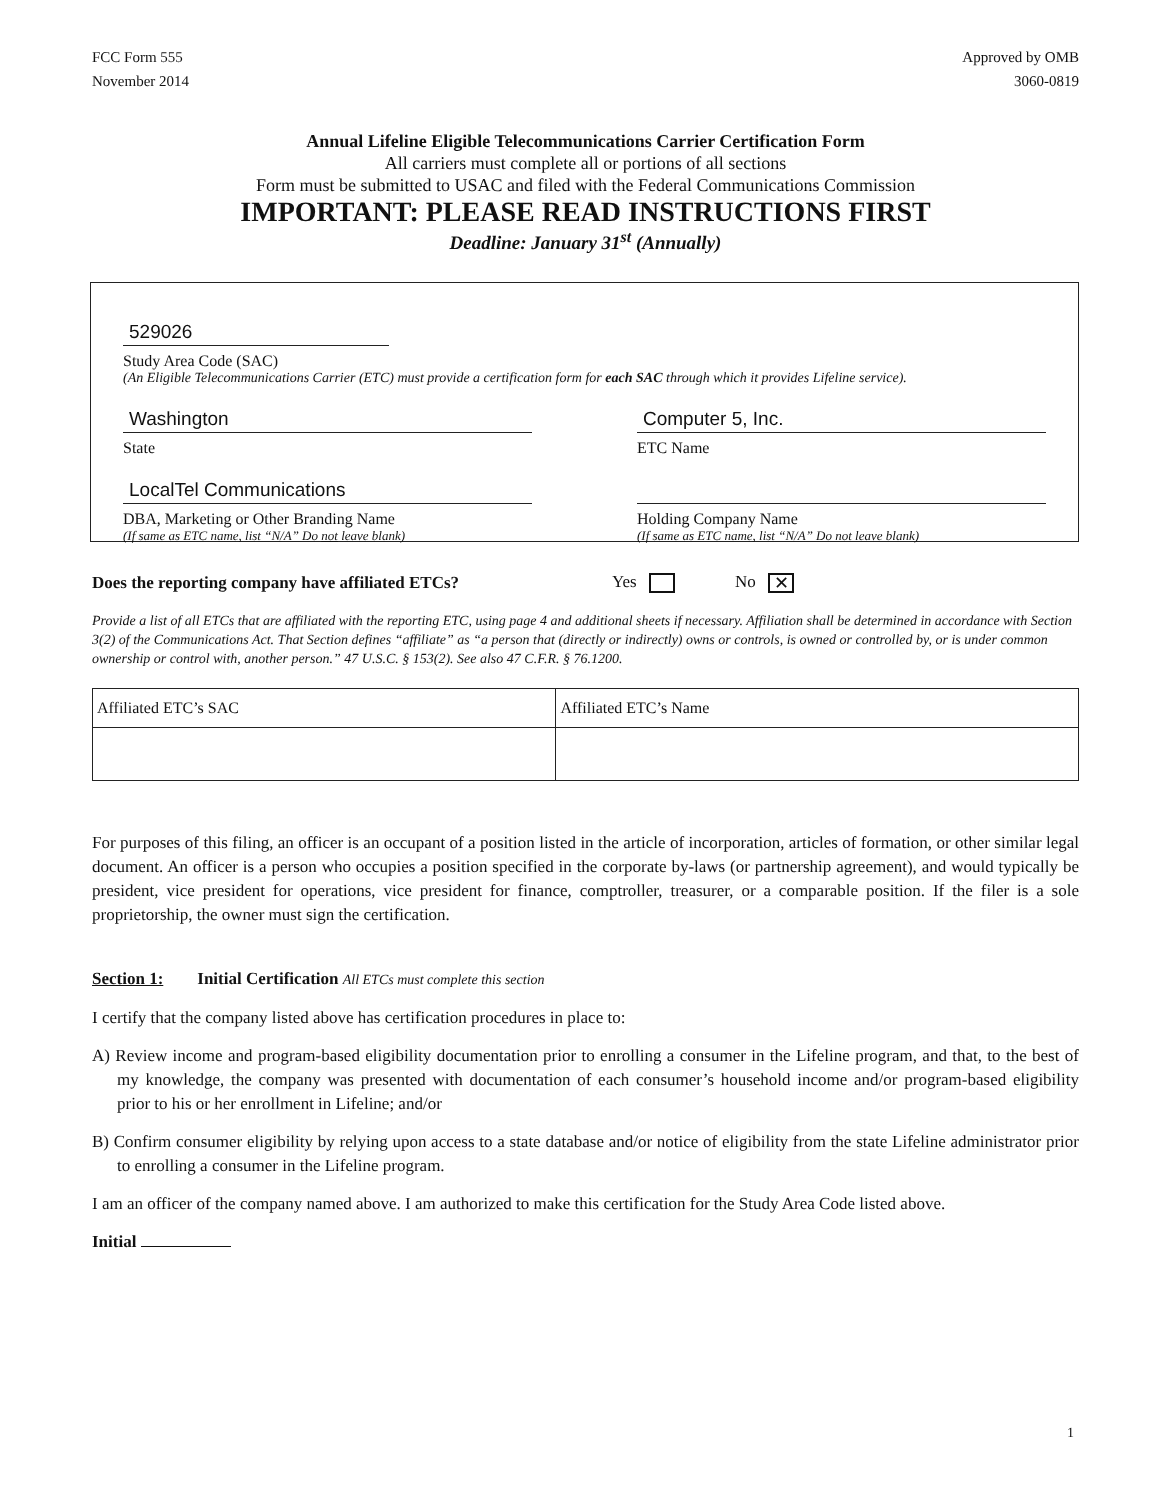FCC Form 555
November 2014
Approved by OMB
3060-0819
Annual Lifeline Eligible Telecommunications Carrier Certification Form
All carriers must complete all or portions of all sections
Form must be submitted to USAC and filed with the Federal Communications Commission
IMPORTANT: PLEASE READ INSTRUCTIONS FIRST
Deadline: January 31<sup>st</sup> (Annually)
529026
Study Area Code (SAC)
(An Eligible Telecommunications Carrier (ETC) must provide a certification form for each SAC through which it provides Lifeline service).
Washington
State
Computer 5, Inc.
ETC Name
LocalTel Communications
DBA, Marketing or Other Branding Name
(If same as ETC name, list “N/A” Do not leave blank)
Holding Company Name
(If same as ETC name, list “N/A” Do not leave blank)
Does the reporting company have affiliated ETCs? Yes No ✕
Provide a list of all ETCs that are affiliated with the reporting ETC, using page 4 and additional sheets if necessary. Affiliation shall be determined in accordance with Section 3(2) of the Communications Act. That Section defines “affiliate” as “a person that (directly or indirectly) owns or controls, is owned or controlled by, or is under common ownership or control with, another person.” 47 U.S.C. § 153(2). See also 47 C.F.R. § 76.1200.
| Affiliated ETC’s SAC | Affiliated ETC’s Name |
For purposes of this filing, an officer is an occupant of a position listed in the article of incorporation, articles of formation, or other similar legal document. An officer is a person who occupies a position specified in the corporate by-laws (or partnership agreement), and would typically be president, vice president for operations, vice president for finance, comptroller, treasurer, or a comparable position. If the filer is a sole proprietorship, the owner must sign the certification.
Section 1: Initial Certification All ETCs must complete this section
I certify that the company listed above has certification procedures in place to:
A) Review income and program-based eligibility documentation prior to enrolling a consumer in the Lifeline program, and that, to the best of my knowledge, the company was presented with documentation of each consumer’s household income and/or program-based eligibility prior to his or her enrollment in Lifeline; and/or
B) Confirm consumer eligibility by relying upon access to a state database and/or notice of eligibility from the state Lifeline administrator prior to enrolling a consumer in the Lifeline program.
I am an officer of the company named above. I am authorized to make this certification for the Study Area Code listed above.
Initial
1